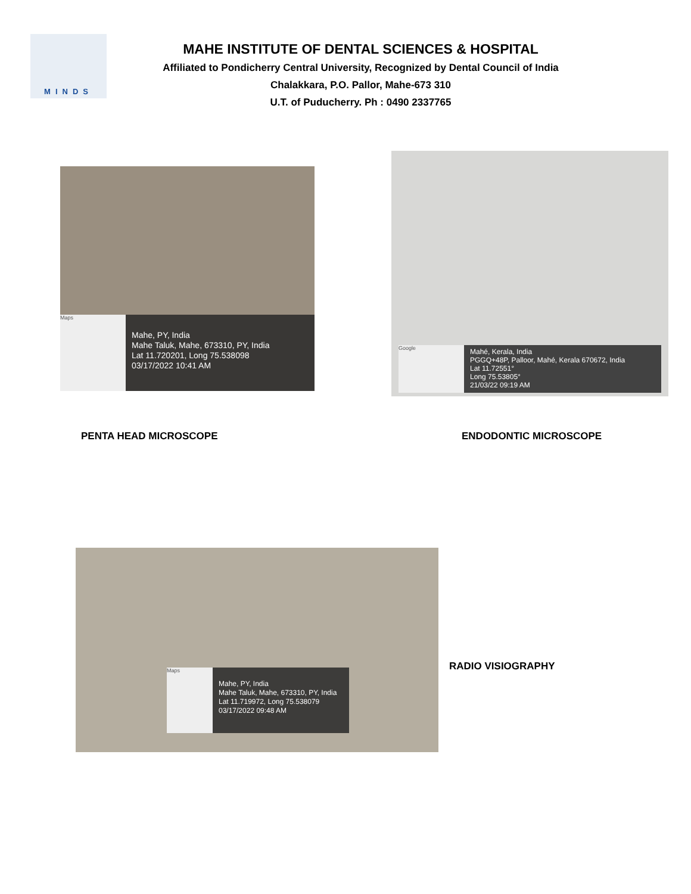MINDS
MAHE INSTITUTE OF DENTAL SCIENCES & HOSPITAL
Affiliated to Pondicherry Central University, Recognized by Dental Council of India
Chalakkara, P.O. Pallor, Mahe-673 310
U.T. of Puducherry. Ph : 0490 2337765
Maps
Mahe, PY, India
Mahe Taluk, Mahe, 673310, PY, India
Lat 11.720201, Long 75.538098
03/17/2022 10:41 AM
Google
Mahé, Kerala, India
PGGQ+48P, Palloor, Mahé, Kerala 670672, India
Lat 11.72551°
Long 75.53805°
21/03/22 09:19 AM
PENTA HEAD MICROSCOPE ENDODONTIC MICROSCOPE
Maps
Mahe, PY, India
Mahe Taluk, Mahe, 673310, PY, India
Lat 11.719972, Long 75.538079
03/17/2022 09:48 AM
RADIO VISIOGRAPHY